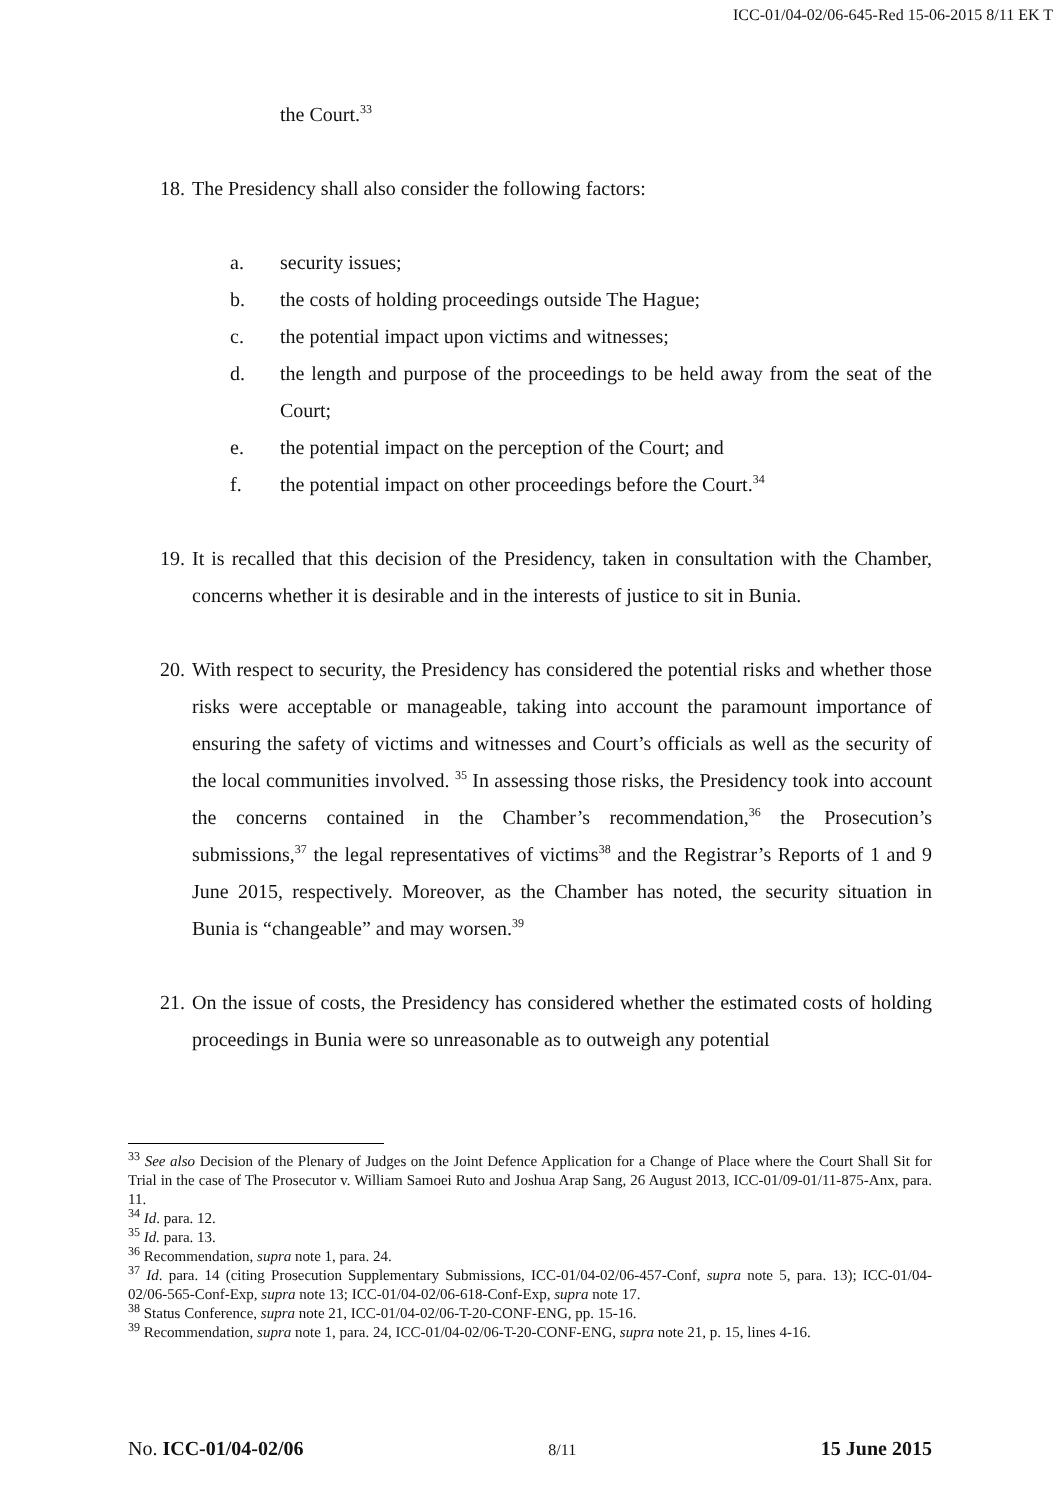ICC-01/04-02/06-645-Red 15-06-2015 8/11 EK T
the Court.<sup>33</sup>
18. The Presidency shall also consider the following factors:
a. security issues;
b. the costs of holding proceedings outside The Hague;
c. the potential impact upon victims and witnesses;
d. the length and purpose of the proceedings to be held away from the seat of the Court;
e. the potential impact on the perception of the Court; and
f. the potential impact on other proceedings before the Court.<sup>34</sup>
19. It is recalled that this decision of the Presidency, taken in consultation with the Chamber, concerns whether it is desirable and in the interests of justice to sit in Bunia.
20. With respect to security, the Presidency has considered the potential risks and whether those risks were acceptable or manageable, taking into account the paramount importance of ensuring the safety of victims and witnesses and Court’s officials as well as the security of the local communities involved. <sup>35</sup> In assessing those risks, the Presidency took into account the concerns contained in the Chamber’s recommendation,<sup>36</sup> the Prosecution’s submissions,<sup>37</sup> the legal representatives of victims<sup>38</sup> and the Registrar’s Reports of 1 and 9 June 2015, respectively. Moreover, as the Chamber has noted, the security situation in Bunia is “changeable” and may worsen.<sup>39</sup>
21. On the issue of costs, the Presidency has considered whether the estimated costs of holding proceedings in Bunia were so unreasonable as to outweigh any potential
<sup>33</sup> See also Decision of the Plenary of Judges on the Joint Defence Application for a Change of Place where the Court Shall Sit for Trial in the case of The Prosecutor v. William Samoei Ruto and Joshua Arap Sang, 26 August 2013, ICC-01/09-01/11-875-Anx, para. 11.
<sup>34</sup> Id. para. 12.
<sup>35</sup> Id. para. 13.
<sup>36</sup> Recommendation, supra note 1, para. 24.
<sup>37</sup> Id. para. 14 (citing Prosecution Supplementary Submissions, ICC-01/04-02/06-457-Conf, supra note 5, para. 13); ICC-01/04-02/06-565-Conf-Exp, supra note 13; ICC-01/04-02/06-618-Conf-Exp, supra note 17.
<sup>38</sup> Status Conference, supra note 21, ICC-01/04-02/06-T-20-CONF-ENG, pp. 15-16.
<sup>39</sup> Recommendation, supra note 1, para. 24, ICC-01/04-02/06-T-20-CONF-ENG, supra note 21, p. 15, lines 4-16.
No. ICC-01/04-02/06 8/11 15 June 2015